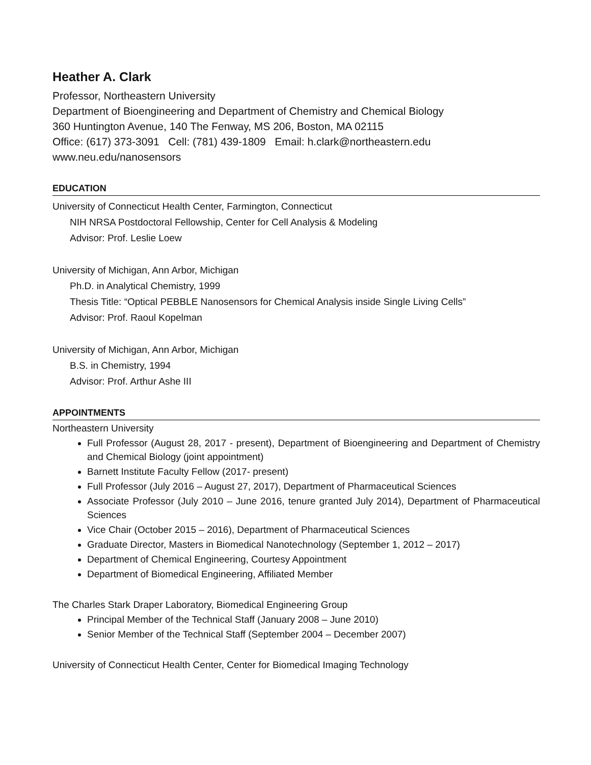Heather A. Clark
Professor, Northeastern University
Department of Bioengineering and Department of Chemistry and Chemical Biology
360 Huntington Avenue, 140 The Fenway, MS 206, Boston, MA 02115
Office: (617) 373-3091 Cell: (781) 439-1809 Email: h.clark@northeastern.edu
www.neu.edu/nanosensors
EDUCATION
University of Connecticut Health Center, Farmington, Connecticut
NIH NRSA Postdoctoral Fellowship, Center for Cell Analysis & Modeling
Advisor: Prof. Leslie Loew
University of Michigan, Ann Arbor, Michigan
Ph.D. in Analytical Chemistry, 1999
Thesis Title: “Optical PEBBLE Nanosensors for Chemical Analysis inside Single Living Cells”
Advisor: Prof. Raoul Kopelman
University of Michigan, Ann Arbor, Michigan
B.S. in Chemistry, 1994
Advisor: Prof. Arthur Ashe III
APPOINTMENTS
Northeastern University
Full Professor (August 28, 2017 - present), Department of Bioengineering and Department of Chemistry and Chemical Biology (joint appointment)
Barnett Institute Faculty Fellow (2017- present)
Full Professor (July 2016 – August 27, 2017), Department of Pharmaceutical Sciences
Associate Professor (July 2010 – June 2016, tenure granted July 2014), Department of Pharmaceutical Sciences
Vice Chair (October 2015 – 2016), Department of Pharmaceutical Sciences
Graduate Director, Masters in Biomedical Nanotechnology (September 1, 2012 – 2017)
Department of Chemical Engineering, Courtesy Appointment
Department of Biomedical Engineering, Affiliated Member
The Charles Stark Draper Laboratory, Biomedical Engineering Group
Principal Member of the Technical Staff (January 2008 – June 2010)
Senior Member of the Technical Staff (September 2004 – December 2007)
University of Connecticut Health Center, Center for Biomedical Imaging Technology